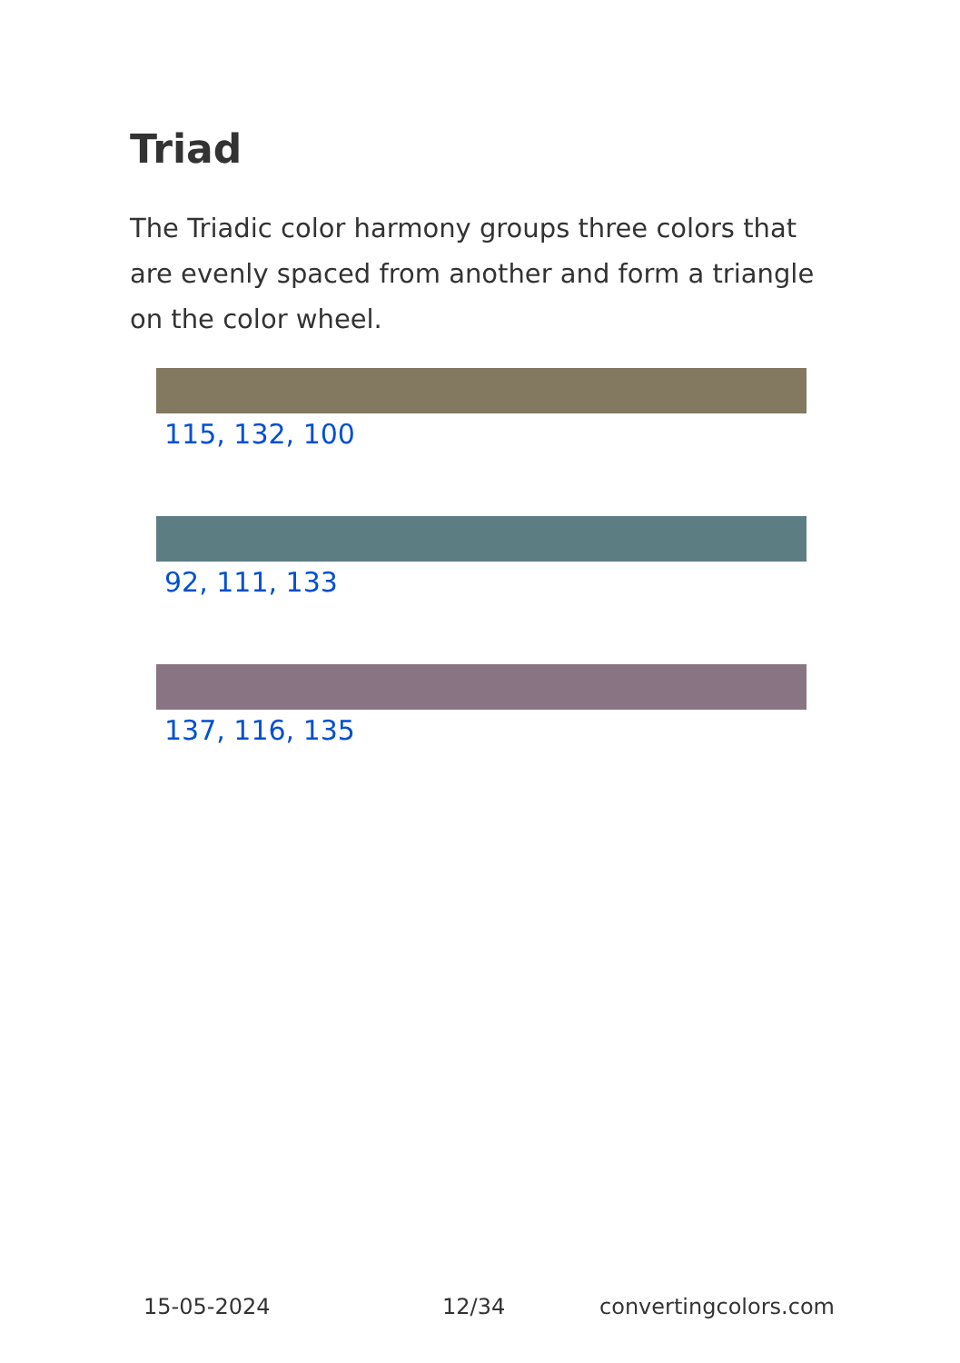Triad
The Triadic color harmony groups three colors that are evenly spaced from another and form a triangle on the color wheel.
115, 132, 100
92, 111, 133
137, 116, 135
15-05-2024 12/34 convertingcolors.com